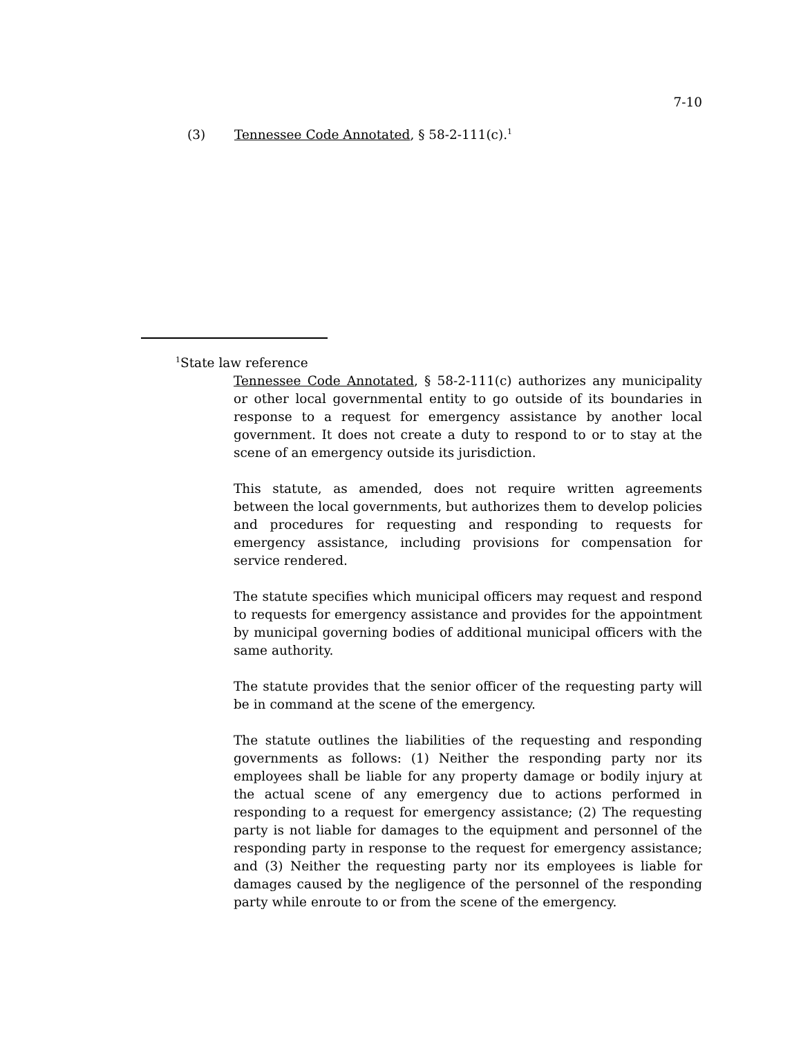7-10
(3) Tennessee Code Annotated, § 58-2-111(c).<sup>1</sup>
<sup>1</sup> State law reference
Tennessee Code Annotated, § 58-2-111(c) authorizes any municipality or other local governmental entity to go outside of its boundaries in response to a request for emergency assistance by another local government. It does not create a duty to respond to or to stay at the scene of an emergency outside its jurisdiction.
This statute, as amended, does not require written agreements between the local governments, but authorizes them to develop policies and procedures for requesting and responding to requests for emergency assistance, including provisions for compensation for service rendered.
The statute specifies which municipal officers may request and respond to requests for emergency assistance and provides for the appointment by municipal governing bodies of additional municipal officers with the same authority.
The statute provides that the senior officer of the requesting party will be in command at the scene of the emergency.
The statute outlines the liabilities of the requesting and responding governments as follows: (1) Neither the responding party nor its employees shall be liable for any property damage or bodily injury at the actual scene of any emergency due to actions performed in responding to a request for emergency assistance; (2) The requesting party is not liable for damages to the equipment and personnel of the responding party in response to the request for emergency assistance; and (3) Neither the requesting party nor its employees is liable for damages caused by the negligence of the personnel of the responding party while enroute to or from the scene of the emergency.